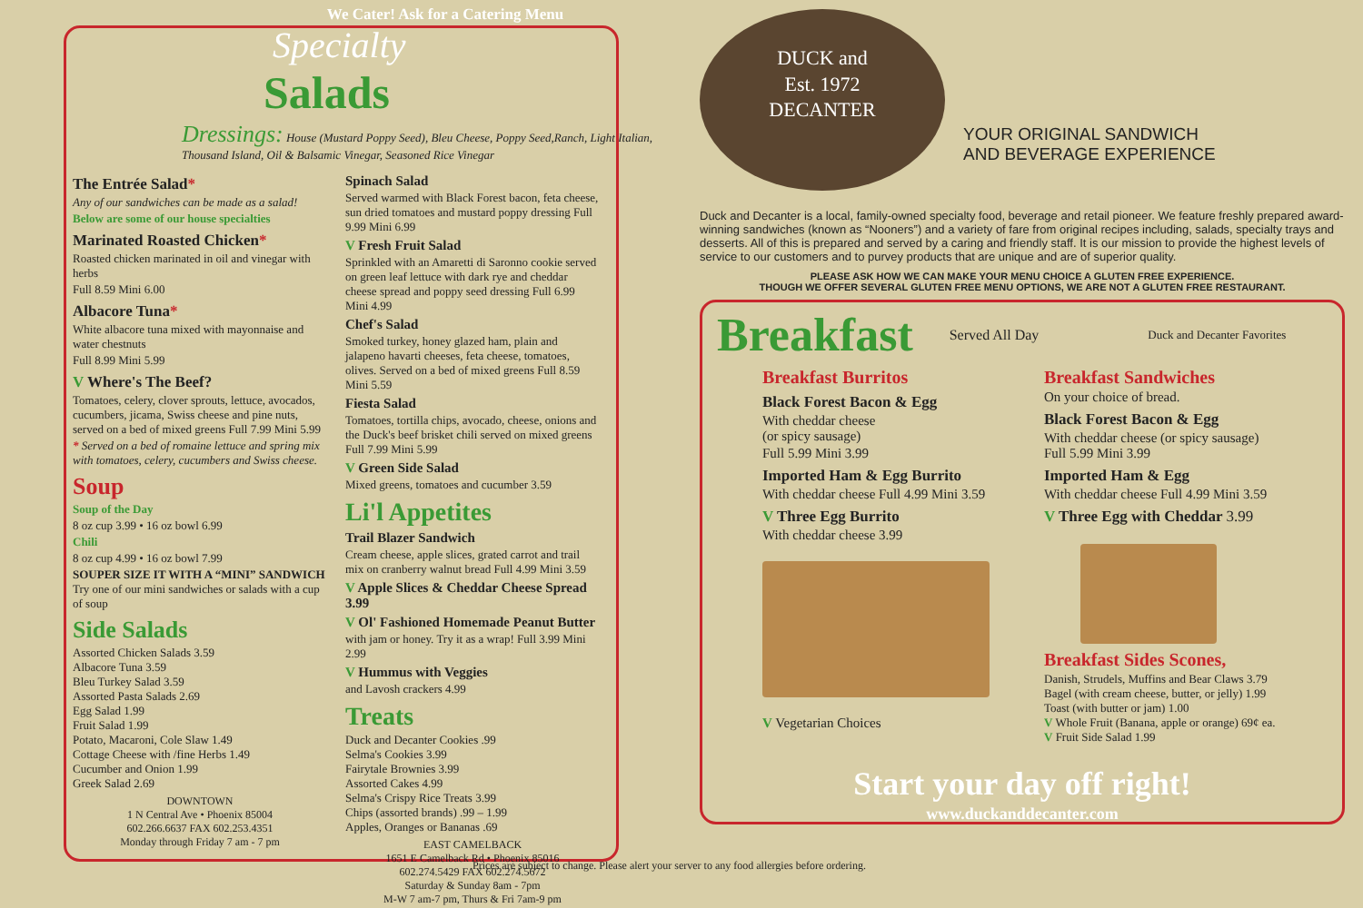We Cater! Ask for a Catering Menu
Specialty
Salads
Dressings: House (Mustard Poppy Seed), Bleu Cheese, Poppy Seed,Ranch, Light Italian, Thousand Island, Oil & Balsamic Vinegar, Seasoned Rice Vinegar
The Entrée Salad*
Any of our sandwiches can be made as a salad!
Below are some of our house specialties
Marinated Roasted Chicken*
Roasted chicken marinated in oil and vinegar with herbs
Full 8.59 Mini 6.00
Albacore Tuna*
White albacore tuna mixed with mayonnaise and water chestnuts
Full 8.99 Mini 5.99
V Where's The Beef?
Tomatoes, celery, clover sprouts, lettuce, avocados, cucumbers, jicama, Swiss cheese and pine nuts, served on a bed of mixed greens Full 7.99 Mini 5.99
* Served on a bed of romaine lettuce and spring mix with tomatoes, celery, cucumbers and Swiss cheese.
Soup
Soup of the Day
8 oz cup 3.99 • 16 oz bowl 6.99
Chili
8 oz cup 4.99 • 16 oz bowl 7.99
SOUPER SIZE IT WITH A “MINI” SANDWICH Try one of our mini sandwiches or salads with a cup of soup
Side Salads
Assorted Chicken Salads 3.59
Albacore Tuna 3.59
Bleu Turkey Salad 3.59
Assorted Pasta Salads 2.69
Egg Salad 1.99
Fruit Salad 1.99
Potato, Macaroni, Cole Slaw 1.49
Cottage Cheese with /fine Herbs 1.49
Cucumber and Onion 1.99
Greek Salad 2.69
DOWNTOWN
1 N Central Ave • Phoenix 85004
602.266.6637 FAX 602.253.4351
Monday through Friday 7 am - 7 pm
Spinach Salad
Served warmed with Black Forest bacon, feta cheese, sun dried tomatoes and mustard poppy dressing Full 9.99 Mini 6.99
V Fresh Fruit Salad
Sprinkled with an Amaretti di Saronno cookie served on green leaf lettuce with dark rye and cheddar cheese spread and poppy seed dressing Full 6.99 Mini 4.99
Chef's Salad
Smoked turkey, honey glazed ham, plain and jalapeno havarti cheeses, feta cheese, tomatoes, olives. Served on a bed of mixed greens Full 8.59 Mini 5.59
Fiesta Salad
Tomatoes, tortilla chips, avocado, cheese, onions and the Duck's beef brisket chili served on mixed greens Full 7.99 Mini 5.99
V Green Side Salad
Mixed greens, tomatoes and cucumber 3.59
Li'l Appetites
Trail Blazer Sandwich
Cream cheese, apple slices, grated carrot and trail mix on cranberry walnut bread Full 4.99 Mini 3.59
V Apple Slices & Cheddar Cheese Spread 3.99
V Ol' Fashioned Homemade Peanut Butter
with jam or honey. Try it as a wrap! Full 3.99 Mini 2.99
V Hummus with Veggies
and Lavosh crackers 4.99
Treats
Duck and Decanter Cookies .99
Selma's Cookies 3.99
Fairytale Brownies 3.99
Assorted Cakes 4.99
Selma's Crispy Rice Treats 3.99
Chips (assorted brands) .99 – 1.99
Apples, Oranges or Bananas .69
EAST CAMELBACK
1651 E Camelback Rd • Phoenix 85016
602.274.5429 FAX 602.274.5672
Saturday & Sunday 8am - 7pm
M-W 7 am-7 pm, Thurs & Fri 7am-9 pm
Prices are subject to change. Please alert your server to any food allergies before ordering.
DUCK and
Est. 1972
DECANTER
YOUR ORIGINAL SANDWICH
AND BEVERAGE EXPERIENCE
Duck and Decanter is a local, family-owned specialty food, beverage and retail pioneer. We feature freshly prepared award-winning sandwiches (known as “Nooners”) and a variety of fare from original recipes including, salads, specialty trays and desserts. All of this is prepared and served by a caring and friendly staff. It is our mission to provide the highest levels of service to our customers and to purvey products that are unique and are of superior quality.
PLEASE ASK HOW WE CAN MAKE YOUR MENU CHOICE A GLUTEN FREE EXPERIENCE.
THOUGH WE OFFER SEVERAL GLUTEN FREE MENU OPTIONS, WE ARE NOT A GLUTEN FREE RESTAURANT.
Breakfast Served All Day Duck and Decanter Favorites
Breakfast Burritos
Black Forest Bacon & Egg
With cheddar cheese
(or spicy sausage)
Full 5.99 Mini 3.99
Imported Ham & Egg Burrito
With cheddar cheese Full 4.99 Mini 3.59
V Three Egg Burrito
With cheddar cheese 3.99
V Vegetarian Choices
Breakfast Sandwiches
On your choice of bread.
Black Forest Bacon & Egg
With cheddar cheese (or spicy sausage)
Full 5.99 Mini 3.99
Imported Ham & Egg
With cheddar cheese Full 4.99 Mini 3.59
V Three Egg with Cheddar 3.99
Breakfast Sides Scones,
Danish, Strudels, Muffins and Bear Claws 3.79
Bagel (with cream cheese, butter, or jelly) 1.99
Toast (with butter or jam) 1.00
V Whole Fruit (Banana, apple or orange) 69¢ ea.
V Fruit Side Salad 1.99
Start your day off right!
www.duckanddecanter.com